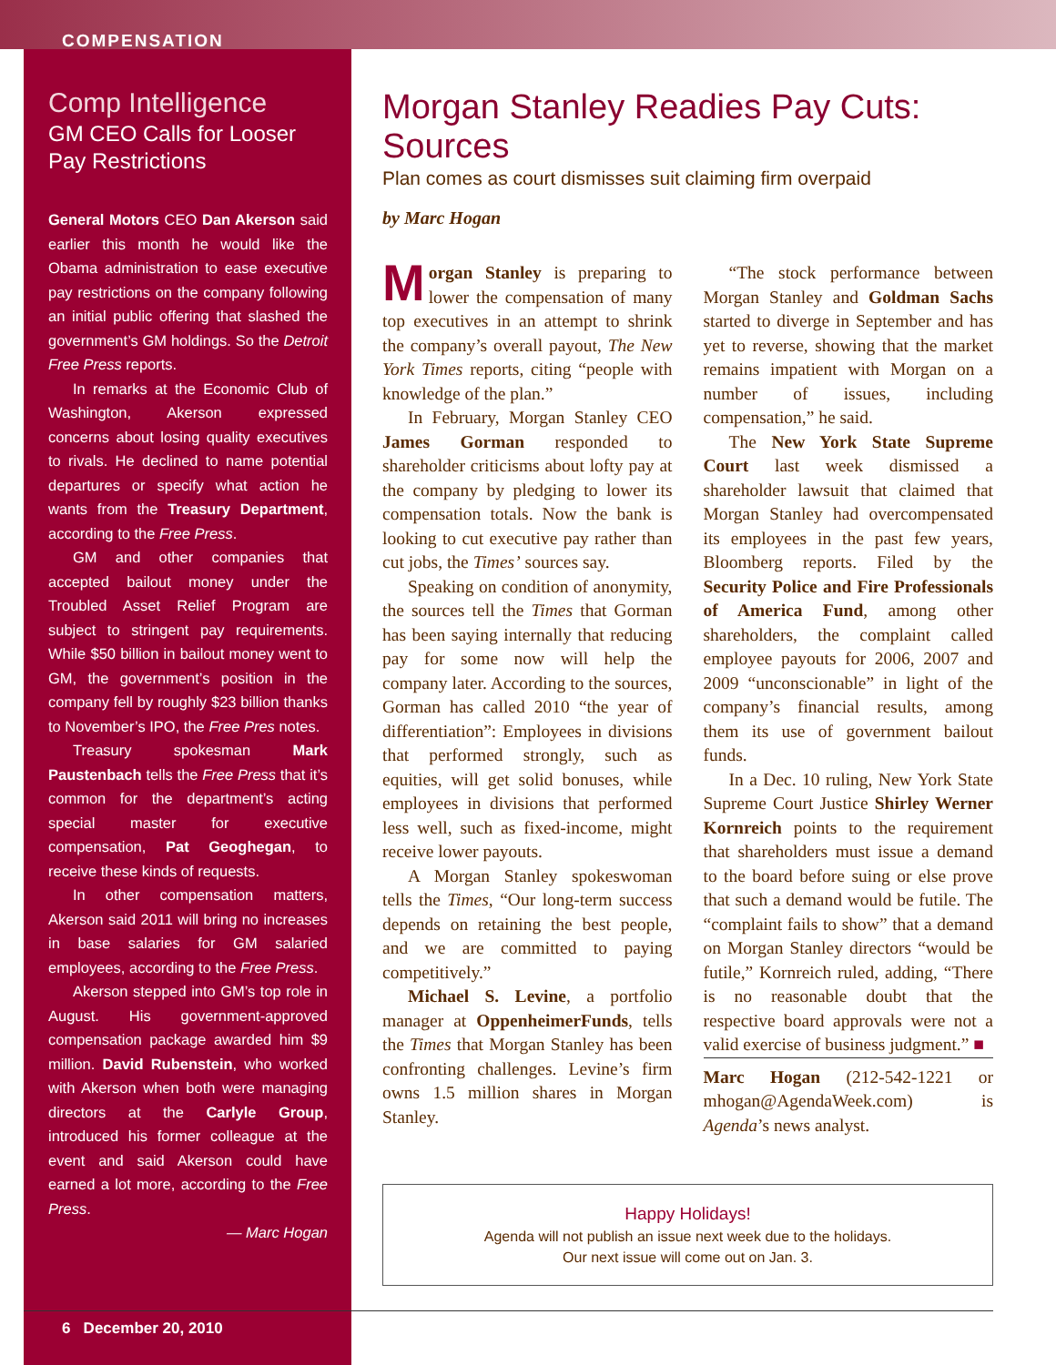COMPENSATION
Comp Intelligence
GM CEO Calls for Looser Pay Restrictions
General Motors CEO Dan Akerson said earlier this month he would like the Obama administration to ease executive pay restrictions on the company following an initial public offering that slashed the government’s GM holdings. So the Detroit Free Press reports.
In remarks at the Economic Club of Washington, Akerson expressed concerns about losing quality executives to rivals. He declined to name potential departures or specify what action he wants from the Treasury Department, according to the Free Press.
GM and other companies that accepted bailout money under the Troubled Asset Relief Program are subject to stringent pay requirements. While $50 billion in bailout money went to GM, the government’s position in the company fell by roughly $23 billion thanks to November’s IPO, the Free Pres notes.
Treasury spokesman Mark Paustenbach tells the Free Press that it’s common for the department’s acting special master for executive compensation, Pat Geoghegan, to receive these kinds of requests.
In other compensation matters, Akerson said 2011 will bring no increases in base salaries for GM salaried employees, according to the Free Press.
Akerson stepped into GM’s top role in August. His government-approved compensation package awarded him $9 million. David Rubenstein, who worked with Akerson when both were managing directors at the Carlyle Group, introduced his former colleague at the event and said Akerson could have earned a lot more, according to the Free Press.
— Marc Hogan
Morgan Stanley Readies Pay Cuts: Sources
Plan comes as court dismisses suit claiming firm overpaid
by Marc Hogan
Morgan Stanley is preparing to lower the compensation of many top executives in an attempt to shrink the company’s overall payout, The New York Times reports, citing “people with knowledge of the plan.”
In February, Morgan Stanley CEO James Gorman responded to shareholder criticisms about lofty pay at the company by pledging to lower its compensation totals. Now the bank is looking to cut executive pay rather than cut jobs, the Times’ sources say.
Speaking on condition of anonymity, the sources tell the Times that Gorman has been saying internally that reducing pay for some now will help the company later. According to the sources, Gorman has called 2010 “the year of differentiation”: Employees in divisions that performed strongly, such as equities, will get solid bonuses, while employees in divisions that performed less well, such as fixed-income, might receive lower payouts.
A Morgan Stanley spokeswoman tells the Times, “Our long-term success depends on retaining the best people, and we are committed to paying competitively.”
Michael S. Levine, a portfolio manager at OppenheimerFunds, tells the Times that Morgan Stanley has been confronting challenges. Levine’s firm owns 1.5 million shares in Morgan Stanley.
“The stock performance between Morgan Stanley and Goldman Sachs started to diverge in September and has yet to reverse, showing that the market remains impatient with Morgan on a number of issues, including compensation,” he said.
The New York State Supreme Court last week dismissed a shareholder lawsuit that claimed that Morgan Stanley had overcompensated its employees in the past few years, Bloomberg reports. Filed by the Security Police and Fire Professionals of America Fund, among other shareholders, the complaint called employee payouts for 2006, 2007 and 2009 “unconscionable” in light of the company’s financial results, among them its use of government bailout funds.
In a Dec. 10 ruling, New York State Supreme Court Justice Shirley Werner Kornreich points to the requirement that shareholders must issue a demand to the board before suing or else prove that such a demand would be futile. The “complaint fails to show” that a demand on Morgan Stanley directors “would be futile,” Kornreich ruled, adding, “There is no reasonable doubt that the respective board approvals were not a valid exercise of business judgment.” ■
Marc Hogan (212-542-1221 or mhogan@AgendaWeek.com) is Agenda’s news analyst.
Happy Holidays!
Agenda will not publish an issue next week due to the holidays.
Our next issue will come out on Jan. 3.
6 December 20, 2010